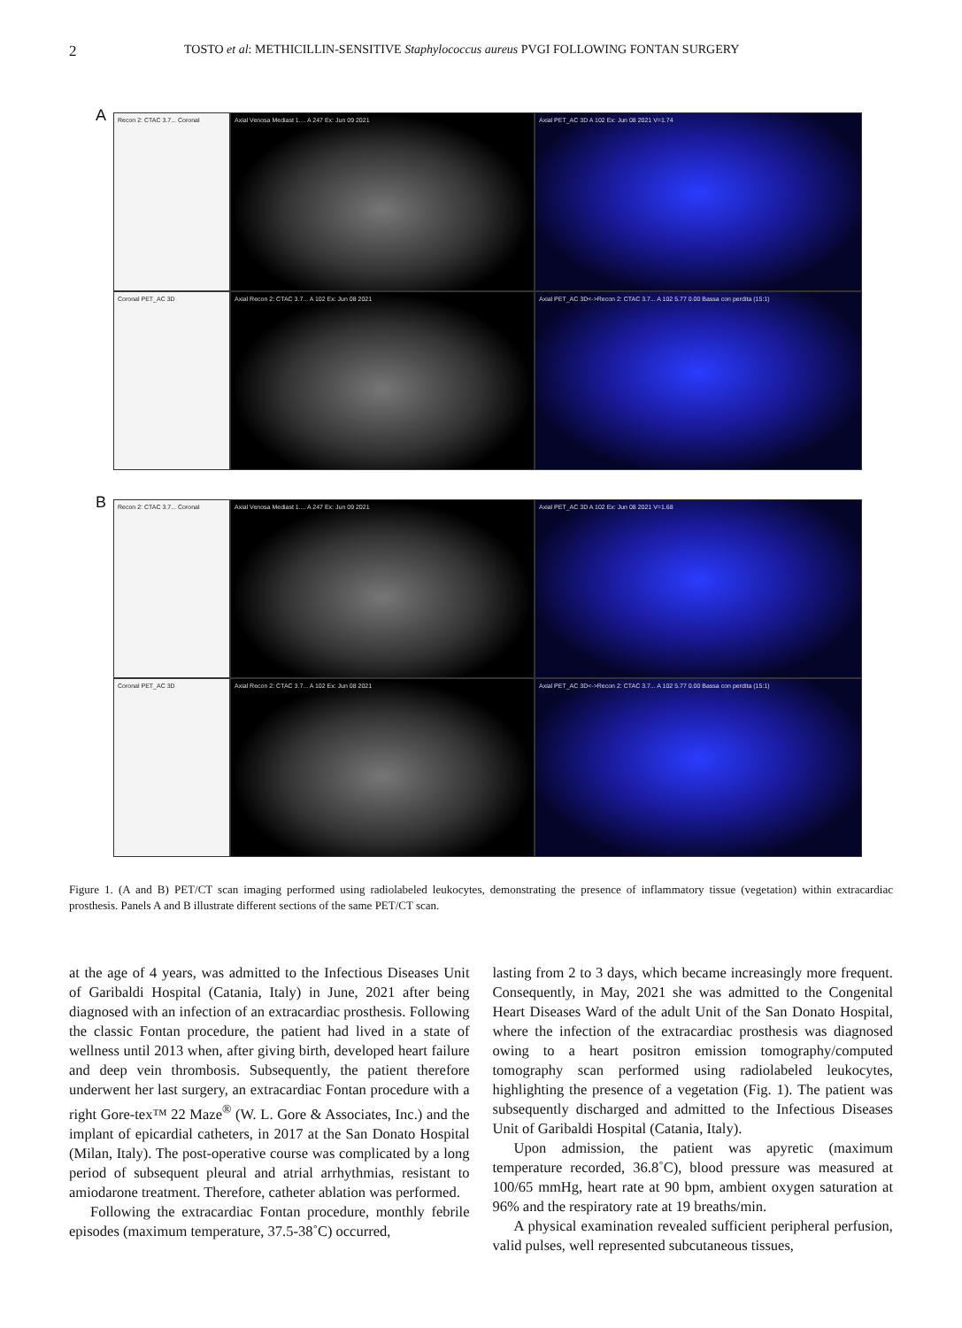2 TOSTO et al: METHICILLIN-SENSITIVE Staphylococcus aureus PVGI FOLLOWING FONTAN SURGERY
A
Recon 2: CTAC 3.7... Coronal Axial Venosa Mediast 1.... A 247 Ex: Jun 09 2021 Axial PET_AC 3D A 102 Ex: Jun 08 2021 V=1.74
Coronal PET_AC 3D Axial Recon 2: CTAC 3.7... A 102 Ex: Jun 08 2021 Axial PET_AC 3D<->Recon 2: CTAC 3.7... A 102 5.77 0.00 Bassa con perdita (15:1)
B
Recon 2: CTAC 3.7... Coronal Axial Venosa Mediast 1.... A 247 Ex: Jun 09 2021 Axial PET_AC 3D A 102 Ex: Jun 08 2021 V=1.68
Coronal PET_AC 3D Axial Recon 2: CTAC 3.7... A 102 Ex: Jun 08 2021 Axial PET_AC 3D<->Recon 2: CTAC 3.7... A 102 5.77 0.00 Bassa con perdita (15:1)
Figure 1. (A and B) PET/CT scan imaging performed using radiolabeled leukocytes, demonstrating the presence of inflammatory tissue (vegetation) within extracardiac prosthesis. Panels A and B illustrate different sections of the same PET/CT scan.
at the age of 4 years, was admitted to the Infectious Diseases Unit of Garibaldi Hospital (Catania, Italy) in June, 2021 after being diagnosed with an infection of an extracardiac prosthesis. Following the classic Fontan procedure, the patient had lived in a state of wellness until 2013 when, after giving birth, developed heart failure and deep vein thrombosis. Subsequently, the patient therefore underwent her last surgery, an extracardiac Fontan procedure with a right Gore-tex™ 22 Maze<sup>®</sup> (W. L. Gore & Associates, Inc.) and the implant of epicardial catheters, in 2017 at the San Donato Hospital (Milan, Italy). The post-operative course was complicated by a long period of subsequent pleural and atrial arrhythmias, resistant to amiodarone treatment. Therefore, catheter ablation was performed.
Following the extracardiac Fontan procedure, monthly febrile episodes (maximum temperature, 37.5-38˚C) occurred,
lasting from 2 to 3 days, which became increasingly more frequent. Consequently, in May, 2021 she was admitted to the Congenital Heart Diseases Ward of the adult Unit of the San Donato Hospital, where the infection of the extracardiac prosthesis was diagnosed owing to a heart positron emission tomography/computed tomography scan performed using radiolabeled leukocytes, highlighting the presence of a vegetation (Fig. 1). The patient was subsequently discharged and admitted to the Infectious Diseases Unit of Garibaldi Hospital (Catania, Italy).
Upon admission, the patient was apyretic (maximum temperature recorded, 36.8˚C), blood pressure was measured at 100/65 mmHg, heart rate at 90 bpm, ambient oxygen saturation at 96% and the respiratory rate at 19 breaths/min.
A physical examination revealed sufficient peripheral perfusion, valid pulses, well represented subcutaneous tissues,